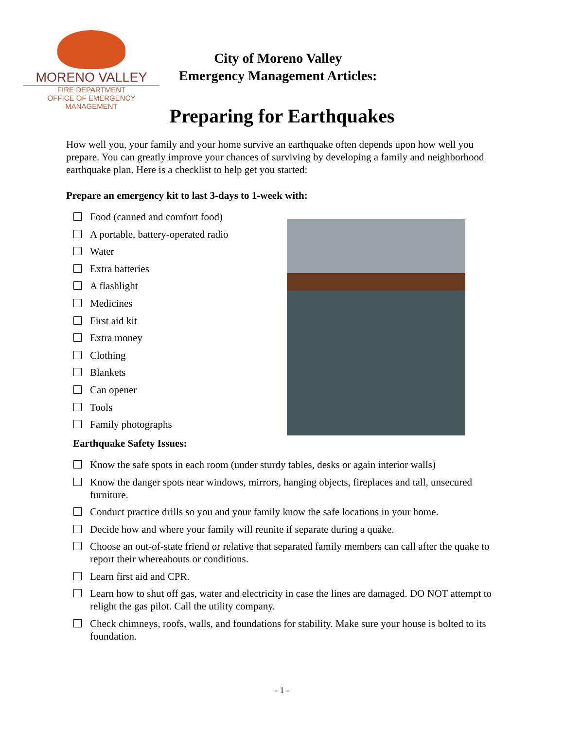MORENO VALLEY
FIRE DEPARTMENT
OFFICE OF EMERGENCY MANAGEMENT
City of Moreno Valley
Emergency Management Articles:
Preparing for Earthquakes
How well you, your family and your home survive an earthquake often depends upon how well you prepare. You can greatly improve your chances of surviving by developing a family and neighborhood earthquake plan. Here is a checklist to help get you started:
Prepare an emergency kit to last 3-days to 1-week with:
Food (canned and comfort food)
A portable, battery-operated radio
Water
Extra batteries
A flashlight
Medicines
First aid kit
Extra money
Clothing
Blankets
Can opener
Tools
Family photographs
Earthquake Safety Issues:
Know the safe spots in each room (under sturdy tables, desks or again interior walls)
Know the danger spots near windows, mirrors, hanging objects, fireplaces and tall, unsecured furniture.
Conduct practice drills so you and your family know the safe locations in your home.
Decide how and where your family will reunite if separate during a quake.
Choose an out-of-state friend or relative that separated family members can call after the quake to report their whereabouts or conditions.
Learn first aid and CPR.
Learn how to shut off gas, water and electricity in case the lines are damaged. DO NOT attempt to relight the gas pilot. Call the utility company.
Check chimneys, roofs, walls, and foundations for stability. Make sure your house is bolted to its foundation.
- 1 -